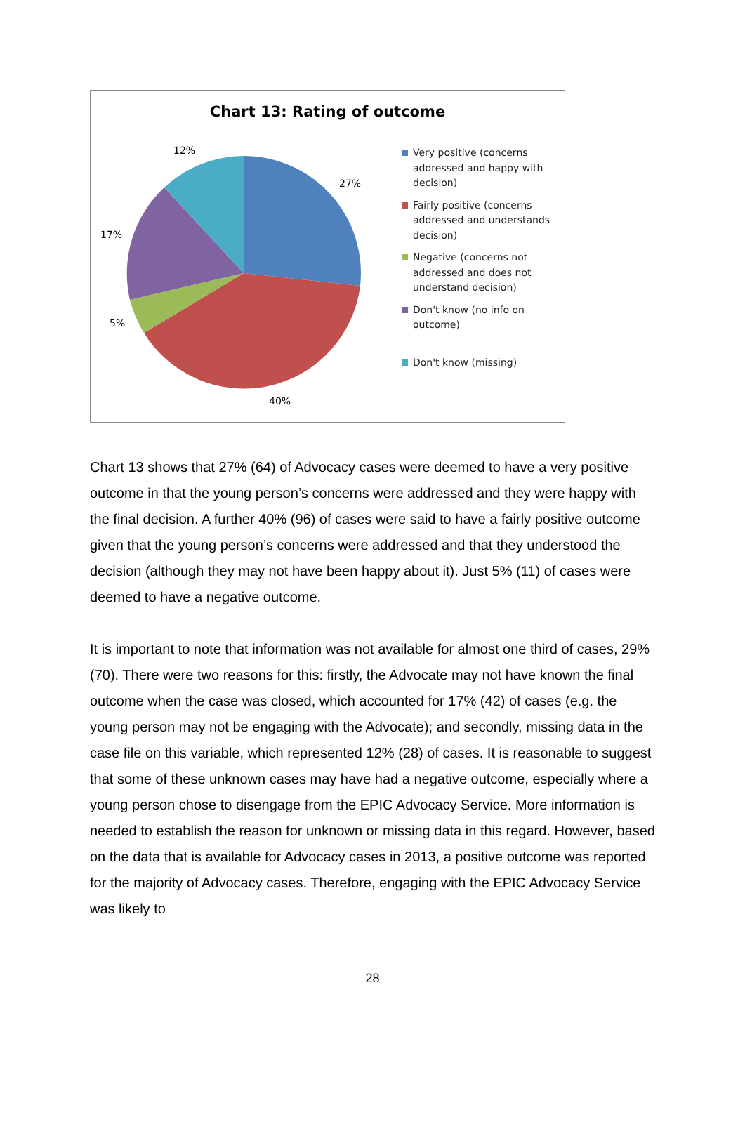Chart 13: Rating of outcome
12%
27%
17%
5%
40%
Very positive (concerns addressed and happy with decision)
Fairly positive (concerns addressed and understands decision)
Negative (concerns not addressed and does not understand decision)
Don't know (no info on outcome)
Don't know (missing)
Chart 13 shows that 27% (64) of Advocacy cases were deemed to have a very positive outcome in that the young person’s concerns were addressed and they were happy with the final decision. A further 40% (96) of cases were said to have a fairly positive outcome given that the young person’s concerns were addressed and that they understood the decision (although they may not have been happy about it). Just 5% (11) of cases were deemed to have a negative outcome.
It is important to note that information was not available for almost one third of cases, 29% (70). There were two reasons for this: firstly, the Advocate may not have known the final outcome when the case was closed, which accounted for 17% (42) of cases (e.g. the young person may not be engaging with the Advocate); and secondly, missing data in the case file on this variable, which represented 12% (28) of cases. It is reasonable to suggest that some of these unknown cases may have had a negative outcome, especially where a young person chose to disengage from the EPIC Advocacy Service. More information is needed to establish the reason for unknown or missing data in this regard. However, based on the data that is available for Advocacy cases in 2013, a positive outcome was reported for the majority of Advocacy cases. Therefore, engaging with the EPIC Advocacy Service was likely to
28